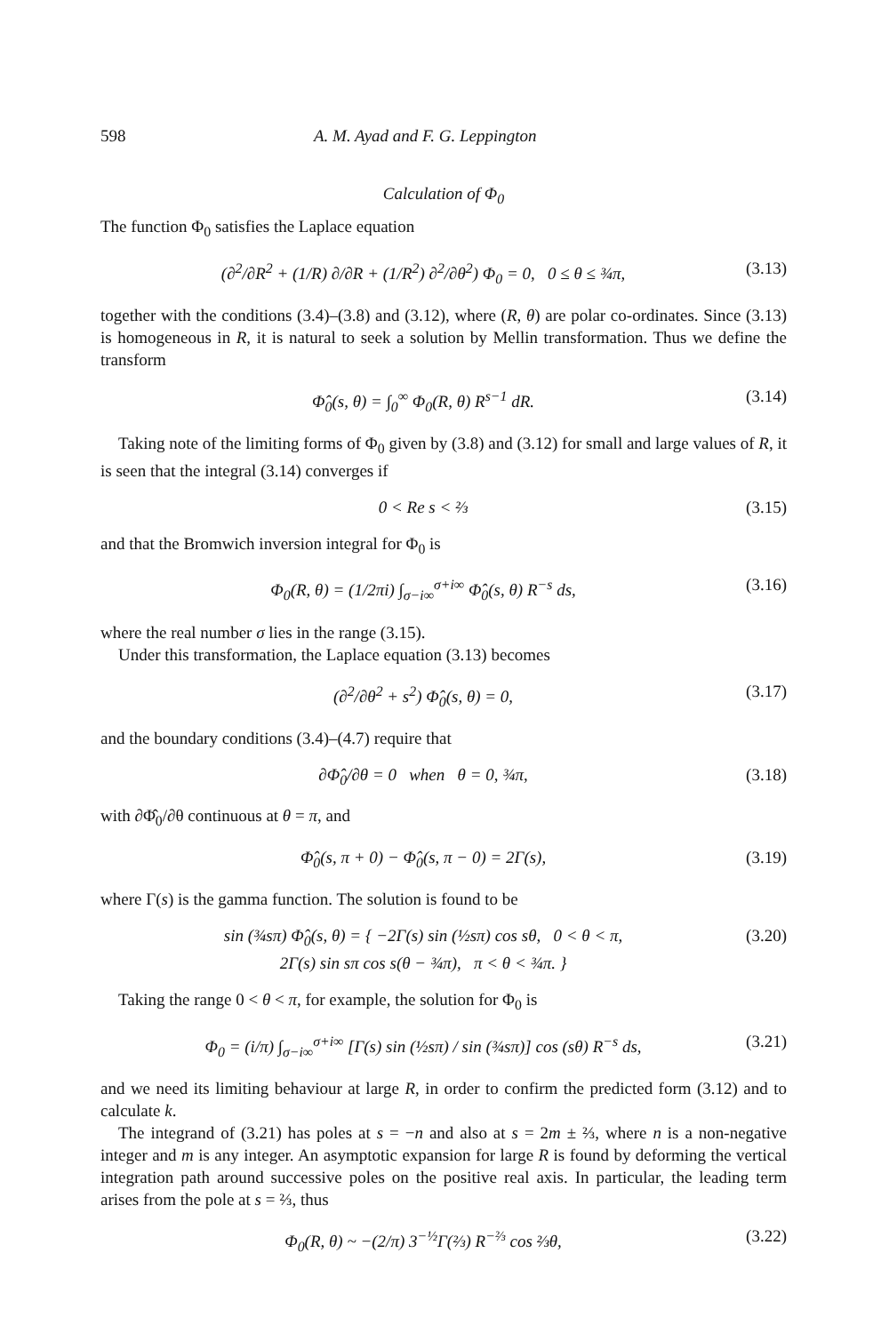598 A. M. Ayad and F. G. Leppington
Calculation of Φ<sub>0</sub>
The function Φ<sub>0</sub> satisfies the Laplace equation
(∂<sup>2</sup>/∂R<sup>2</sup> + (1/R) ∂/∂R + (1/R<sup>2</sup>) ∂<sup>2</sup>/∂θ<sup>2</sup>) Φ<sub>0</sub> = 0, 0 ≤ θ ≤ ¾π, (3.13)
together with the conditions (3.4)–(3.8) and (3.12), where (R, θ) are polar co-ordinates. Since (3.13) is homogeneous in R, it is natural to seek a solution by Mellin transformation. Thus we define the transform
Φ̂<sub>0</sub>(s, θ) = ∫<sub>0</sub><sup>∞</sup> Φ<sub>0</sub>(R, θ) R<sup>s−1</sup> dR. (3.14)
Taking note of the limiting forms of Φ<sub>0</sub> given by (3.8) and (3.12) for small and large values of R, it is seen that the integral (3.14) converges if
0 < Re s < ⅔ (3.15)
and that the Bromwich inversion integral for Φ<sub>0</sub> is
Φ<sub>0</sub>(R, θ) = (1/2πi) ∫<sub>σ−i∞</sub><sup>σ+i∞</sup> Φ̂<sub>0</sub>(s, θ) R<sup>−s</sup> ds, (3.16)
where the real number σ lies in the range (3.15).
Under this transformation, the Laplace equation (3.13) becomes
(∂<sup>2</sup>/∂θ<sup>2</sup> + s<sup>2</sup>) Φ̂<sub>0</sub>(s, θ) = 0, (3.17)
and the boundary conditions (3.4)–(4.7) require that
∂Φ̂<sub>0</sub>/∂θ = 0 when θ = 0, ¾π, (3.18)
with ∂Φ̂<sub>0</sub>/∂θ continuous at θ = π, and
Φ̂<sub>0</sub>(s, π + 0) − Φ̂<sub>0</sub>(s, π − 0) = 2Γ(s), (3.19)
where Γ(s) is the gamma function. The solution is found to be
sin (¾sπ) Φ̂<sub>0</sub>(s, θ) = { −2Γ(s) sin (½sπ) cos sθ, 0 < θ < π,
2Γ(s) sin sπ cos s(θ − ¾π), π < θ < ¾π. } (3.20)
Taking the range 0 < θ < π, for example, the solution for Φ<sub>0</sub> is
Φ<sub>0</sub> = (i/π) ∫<sub>σ−i∞</sub><sup>σ+i∞</sup> [Γ(s) sin (½sπ) / sin (¾sπ)] cos (sθ) R<sup>−s</sup> ds, (3.21)
and we need its limiting behaviour at large R, in order to confirm the predicted form (3.12) and to calculate k.
The integrand of (3.21) has poles at s = −n and also at s = 2m ± ⅔, where n is a non-negative integer and m is any integer. An asymptotic expansion for large R is found by deforming the vertical integration path around successive poles on the positive real axis. In particular, the leading term arises from the pole at s = ⅔, thus
Φ<sub>0</sub>(R, θ) ~ −(2/π) 3<sup>−½</sup>Γ(⅔) R<sup>−⅔</sup> cos ⅔θ, (3.22)